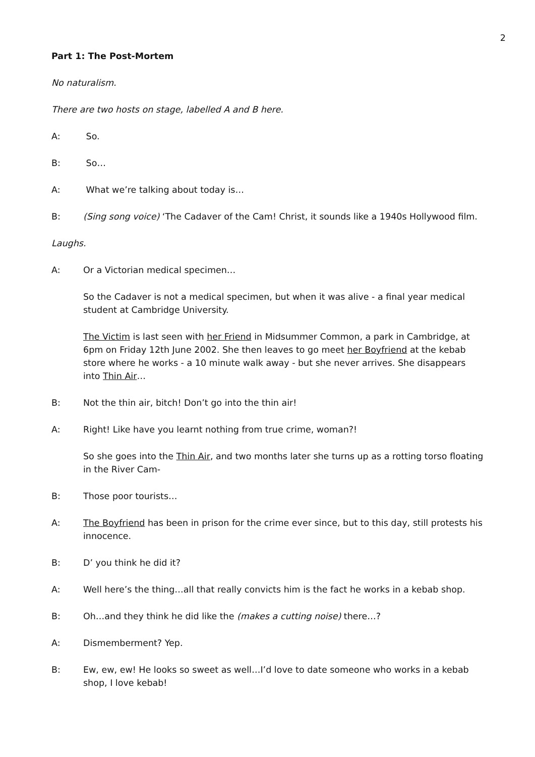2
Part 1: The Post-Mortem
No naturalism.
There are two hosts on stage, labelled A and B here.
A: So.
B: So…
A: What we’re talking about today is…
B: (Sing song voice) ‘The Cadaver of the Cam! Christ, it sounds like a 1940s Hollywood film.
Laughs.
A: Or a Victorian medical specimen…
So the Cadaver is not a medical specimen, but when it was alive - a final year medical student at Cambridge University.
The Victim is last seen with her Friend in Midsummer Common, a park in Cambridge, at 6pm on Friday 12th June 2002. She then leaves to go meet her Boyfriend at the kebab store where he works - a 10 minute walk away - but she never arrives. She disappears into Thin Air…
B: Not the thin air, bitch! Don’t go into the thin air!
A: Right! Like have you learnt nothing from true crime, woman?!
So she goes into the Thin Air, and two months later she turns up as a rotting torso floating in the River Cam-
B: Those poor tourists…
A: The Boyfriend has been in prison for the crime ever since, but to this day, still protests his innocence.
B: D’ you think he did it?
A: Well here’s the thing…all that really convicts him is the fact he works in a kebab shop.
B: Oh…and they think he did like the (makes a cutting noise) there…?
A: Dismemberment? Yep.
B: Ew, ew, ew! He looks so sweet as well…I’d love to date someone who works in a kebab shop, I love kebab!